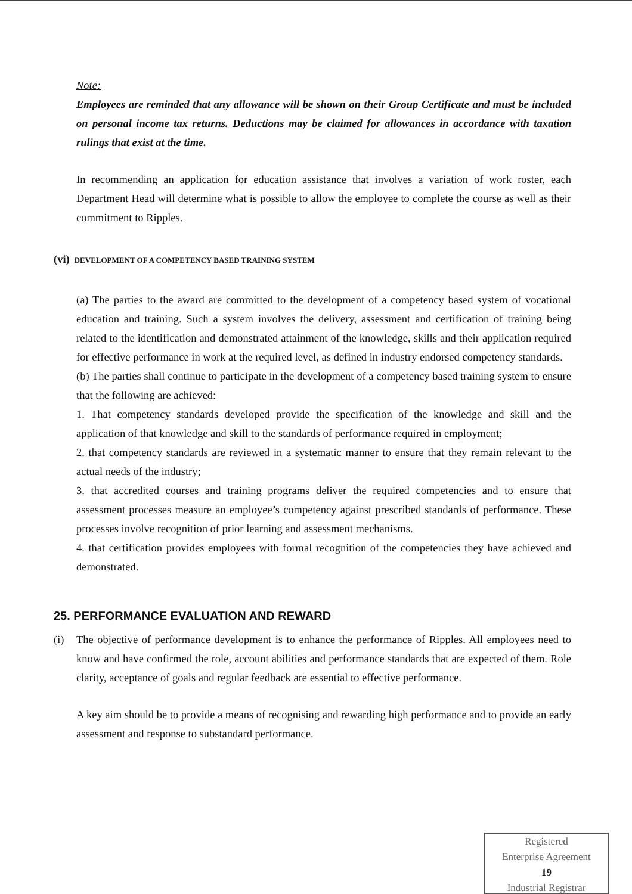Note:
Employees are reminded that any allowance will be shown on their Group Certificate and must be included on personal income tax returns. Deductions may be claimed for allowances in accordance with taxation rulings that exist at the time.
In recommending an application for education assistance that involves a variation of work roster, each Department Head will determine what is possible to allow the employee to complete the course as well as their commitment to Ripples.
(vi) DEVELOPMENT OF A COMPETENCY BASED TRAINING SYSTEM
(a) The parties to the award are committed to the development of a competency based system of vocational education and training. Such a system involves the delivery, assessment and certification of training being related to the identification and demonstrated attainment of the knowledge, skills and their application required for effective performance in work at the required level, as defined in industry endorsed competency standards.
(b) The parties shall continue to participate in the development of a competency based training system to ensure that the following are achieved:
1. That competency standards developed provide the specification of the knowledge and skill and the application of that knowledge and skill to the standards of performance required in employment;
2. that competency standards are reviewed in a systematic manner to ensure that they remain relevant to the actual needs of the industry;
3. that accredited courses and training programs deliver the required competencies and to ensure that assessment processes measure an employee’s competency against prescribed standards of performance. These processes involve recognition of prior learning and assessment mechanisms.
4. that certification provides employees with formal recognition of the competencies they have achieved and demonstrated.
25. PERFORMANCE EVALUATION AND REWARD
(i) The objective of performance development is to enhance the performance of Ripples. All employees need to know and have confirmed the role, account abilities and performance standards that are expected of them. Role clarity, acceptance of goals and regular feedback are essential to effective performance.
A key aim should be to provide a means of recognising and rewarding high performance and to provide an early assessment and response to substandard performance.
Registered
Enterprise Agreement
19
Industrial Registrar